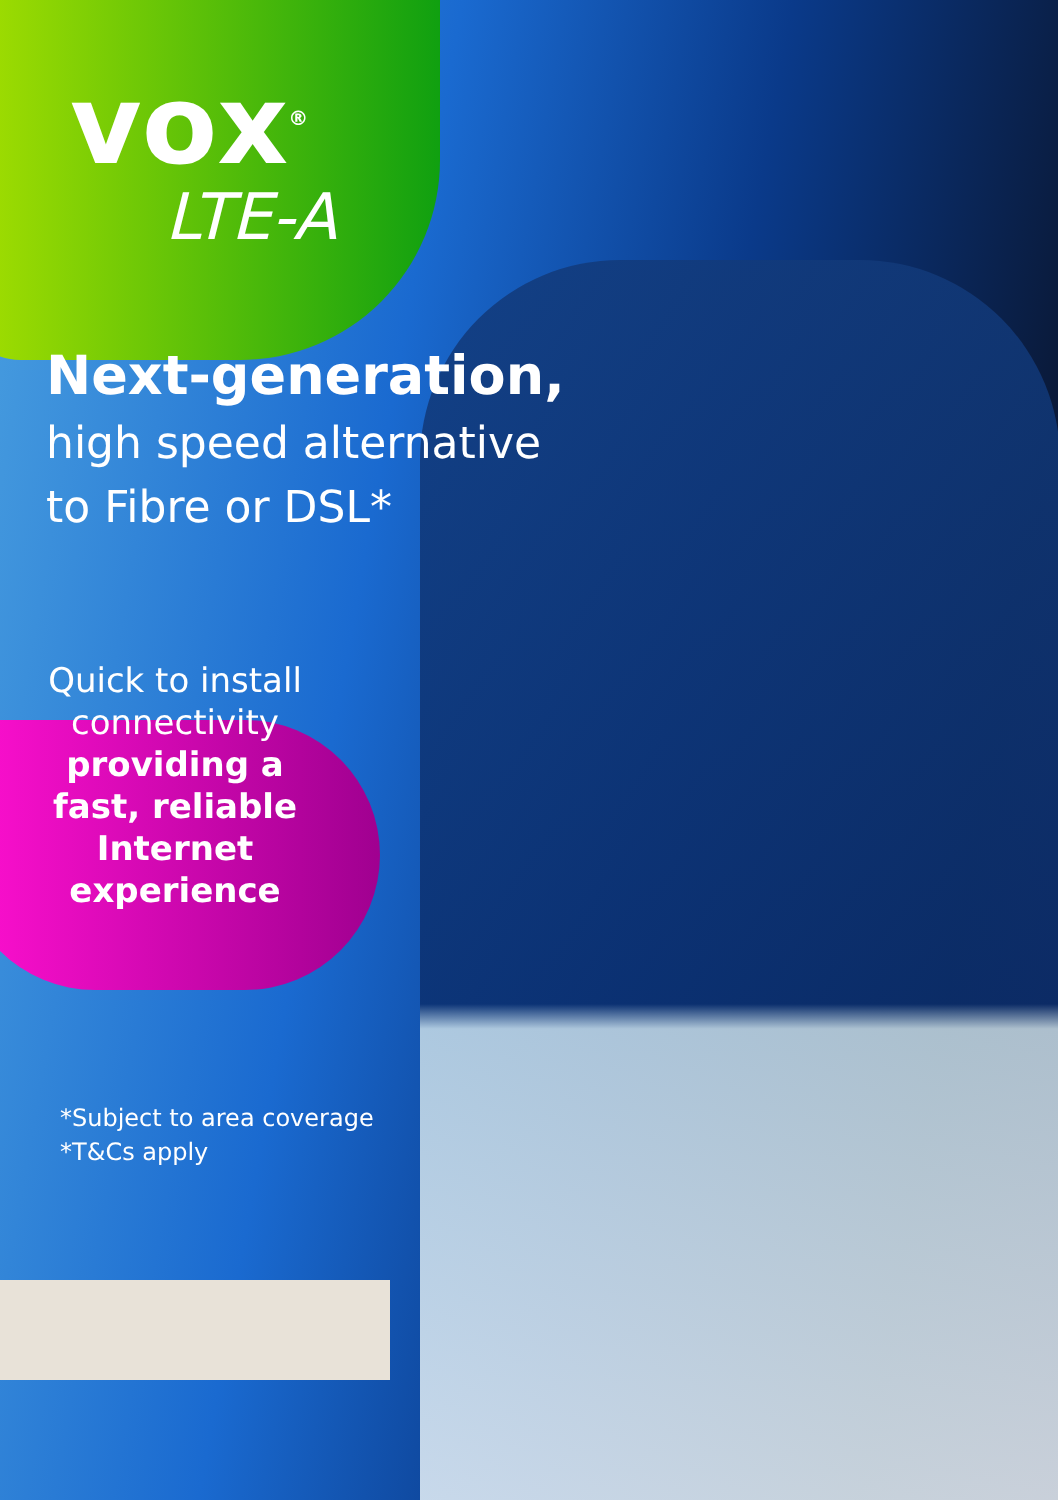vox<sup>®</sup>
LTE-A
Next-generation,
high speed alternative
to Fibre or DSL*
Quick to install connectivity
providing a fast, reliable Internet experience
*Subject to area coverage
*T&Cs apply